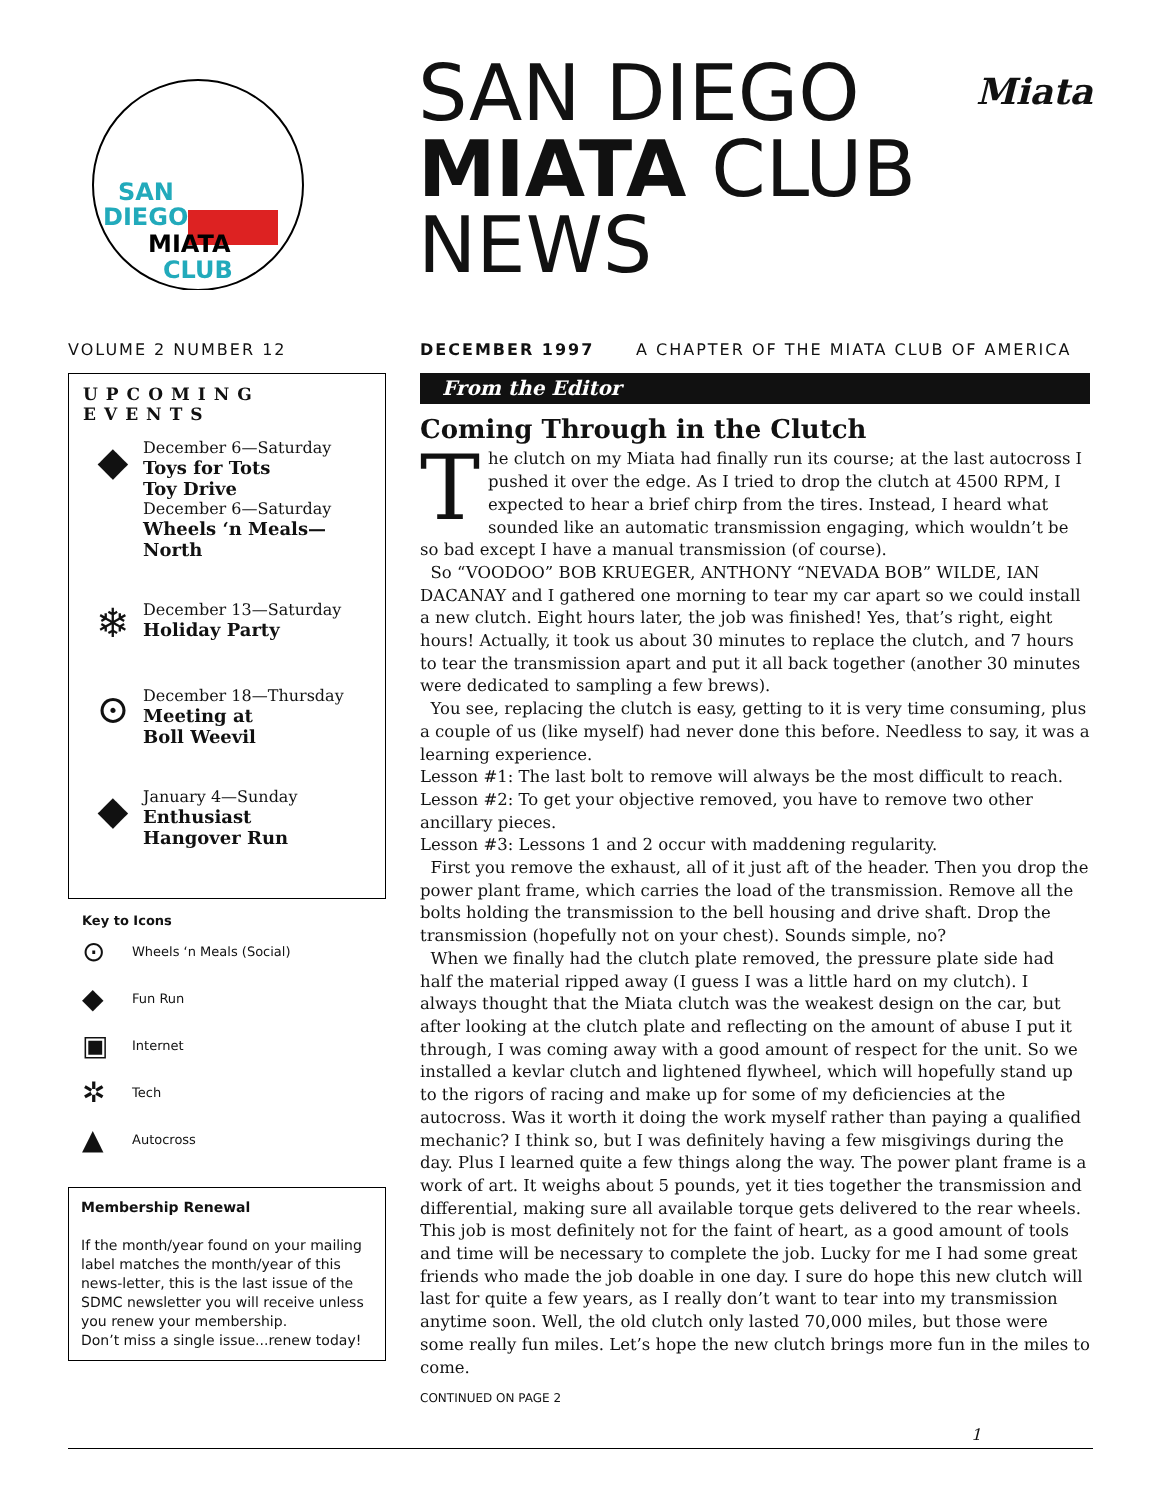SAN
DIEGO
MIATA
CLUB
SAN DIEGO
MIATA CLUB
NEWS
Miata
VOLUME 2 NUMBER 12 DECEMBER 1997 A CHAPTER OF THE MIATA CLUB OF AMERICA
UPCOMING EVENTS
◆
December 6—Saturday
Toys for Tots
Toy Drive
December 6—Saturday
Wheels ‘n Meals—
North
❄
December 13—Saturday
Holiday Party
⊙
December 18—Thursday
Meeting at
Boll Weevil
◆
January 4—Sunday
Enthusiast
Hangover Run
Key to Icons
⊙ Wheels ‘n Meals (Social)
◆ Fun Run
▣ Internet
✲ Tech
▲ Autocross
Membership Renewal
If the month/year found on your mailing label matches the month/year of this news-letter, this is the last issue of the SDMC newsletter you will receive unless you renew your membership.
Don’t miss a single issue...renew today!
From the Editor
Coming Through in the Clutch
The clutch on my Miata had finally run its course; at the last autocross I pushed it over the edge. As I tried to drop the clutch at 4500 RPM, I expected to hear a brief chirp from the tires. Instead, I heard what sounded like an automatic transmission engaging, which wouldn’t be so bad except I have a manual transmission (of course).
So “VOODOO” BOB KRUEGER, ANTHONY “NEVADA BOB” WILDE, IAN DACANAY and I gathered one morning to tear my car apart so we could install a new clutch. Eight hours later, the job was finished! Yes, that’s right, eight hours! Actually, it took us about 30 minutes to replace the clutch, and 7 hours to tear the transmission apart and put it all back together (another 30 minutes were dedicated to sampling a few brews).
You see, replacing the clutch is easy, getting to it is very time consuming, plus a couple of us (like myself) had never done this before. Needless to say, it was a learning experience.
Lesson #1: The last bolt to remove will always be the most difficult to reach.
Lesson #2: To get your objective removed, you have to remove two other ancillary pieces.
Lesson #3: Lessons 1 and 2 occur with maddening regularity.
First you remove the exhaust, all of it just aft of the header. Then you drop the power plant frame, which carries the load of the transmission. Remove all the bolts holding the transmission to the bell housing and drive shaft. Drop the transmission (hopefully not on your chest). Sounds simple, no?
When we finally had the clutch plate removed, the pressure plate side had half the material ripped away (I guess I was a little hard on my clutch). I always thought that the Miata clutch was the weakest design on the car, but after looking at the clutch plate and reflecting on the amount of abuse I put it through, I was coming away with a good amount of respect for the unit. So we installed a kevlar clutch and lightened flywheel, which will hopefully stand up to the rigors of racing and make up for some of my deficiencies at the autocross. Was it worth it doing the work myself rather than paying a qualified mechanic? I think so, but I was definitely having a few misgivings during the day. Plus I learned quite a few things along the way. The power plant frame is a work of art. It weighs about 5 pounds, yet it ties together the transmission and differential, making sure all available torque gets delivered to the rear wheels. This job is most definitely not for the faint of heart, as a good amount of tools and time will be necessary to complete the job. Lucky for me I had some great friends who made the job doable in one day. I sure do hope this new clutch will last for quite a few years, as I really don’t want to tear into my transmission anytime soon. Well, the old clutch only lasted 70,000 miles, but those were some really fun miles. Let’s hope the new clutch brings more fun in the miles to come.
CONTINUED ON PAGE 2
1